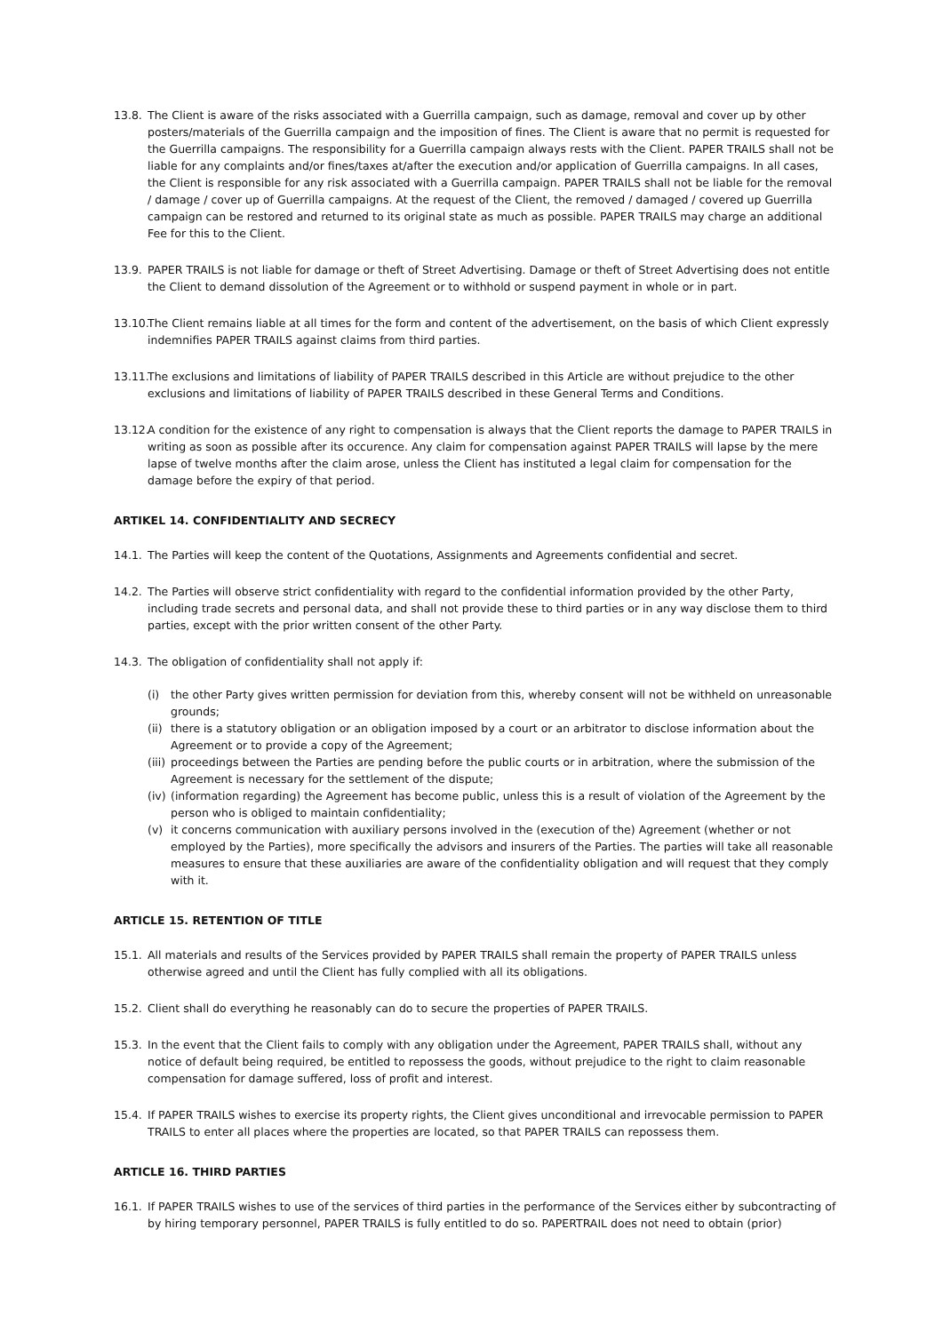13.8. The Client is aware of the risks associated with a Guerrilla campaign, such as damage, removal and cover up by other posters/materials of the Guerrilla campaign and the imposition of fines. The Client is aware that no permit is requested for the Guerrilla campaigns. The responsibility for a Guerrilla campaign always rests with the Client. PAPER TRAILS shall not be liable for any complaints and/or fines/taxes at/after the execution and/or application of Guerrilla campaigns. In all cases, the Client is responsible for any risk associated with a Guerrilla campaign. PAPER TRAILS shall not be liable for the removal / damage / cover up of Guerrilla campaigns. At the request of the Client, the removed / damaged / covered up Guerrilla campaign can be restored and returned to its original state as much as possible. PAPER TRAILS may charge an additional Fee for this to the Client.
13.9. PAPER TRAILS is not liable for damage or theft of Street Advertising. Damage or theft of Street Advertising does not entitle the Client to demand dissolution of the Agreement or to withhold or suspend payment in whole or in part.
13.10. The Client remains liable at all times for the form and content of the advertisement, on the basis of which Client expressly indemnifies PAPER TRAILS against claims from third parties.
13.11. The exclusions and limitations of liability of PAPER TRAILS described in this Article are without prejudice to the other exclusions and limitations of liability of PAPER TRAILS described in these General Terms and Conditions.
13.12. A condition for the existence of any right to compensation is always that the Client reports the damage to PAPER TRAILS in writing as soon as possible after its occurence. Any claim for compensation against PAPER TRAILS will lapse by the mere lapse of twelve months after the claim arose, unless the Client has instituted a legal claim for compensation for the damage before the expiry of that period.
ARTIKEL 14. CONFIDENTIALITY AND SECRECY
14.1. The Parties will keep the content of the Quotations, Assignments and Agreements confidential and secret.
14.2. The Parties will observe strict confidentiality with regard to the confidential information provided by the other Party, including trade secrets and personal data, and shall not provide these to third parties or in any way disclose them to third parties, except with the prior written consent of the other Party.
14.3. The obligation of confidentiality shall not apply if:
(i) the other Party gives written permission for deviation from this, whereby consent will not be withheld on unreasonable grounds;
(ii)
there is a statutory obligation or an obligation imposed by a court or an arbitrator to disclose information about the Agreement or to provide a copy of the Agreement;
(iii)
proceedings between the Parties are pending before the public courts or in arbitration, where the submission of the Agreement is necessary for the settlement of the dispute;
(iv)
(information regarding) the Agreement has become public, unless this is a result of violation of the Agreement by the person who is obliged to maintain confidentiality;
(v) it concerns communication with auxiliary persons involved in the (execution of the) Agreement (whether or not employed by the Parties), more specifically the advisors and insurers of the Parties. The parties will take all reasonable measures to ensure that these auxiliaries are aware of the confidentiality obligation and will request that they comply with it.
ARTICLE 15. RETENTION OF TITLE
15.1. All materials and results of the Services provided by PAPER TRAILS shall remain the property of PAPER TRAILS unless otherwise agreed and until the Client has fully complied with all its obligations.
15.2. Client shall do everything he reasonably can do to secure the properties of PAPER TRAILS.
15.3. In the event that the Client fails to comply with any obligation under the Agreement, PAPER TRAILS shall, without any notice of default being required, be entitled to repossess the goods, without prejudice to the right to claim reasonable compensation for damage suffered, loss of profit and interest.
15.4. If PAPER TRAILS wishes to exercise its property rights, the Client gives unconditional and irrevocable permission to PAPER TRAILS to enter all places where the properties are located, so that PAPER TRAILS can repossess them.
ARTICLE 16. THIRD PARTIES
16.1. If PAPER TRAILS wishes to use of the services of third parties in the performance of the Services either by subcontracting of by hiring temporary personnel, PAPER TRAILS is fully entitled to do so. PAPERTRAIL does not need to obtain (prior)